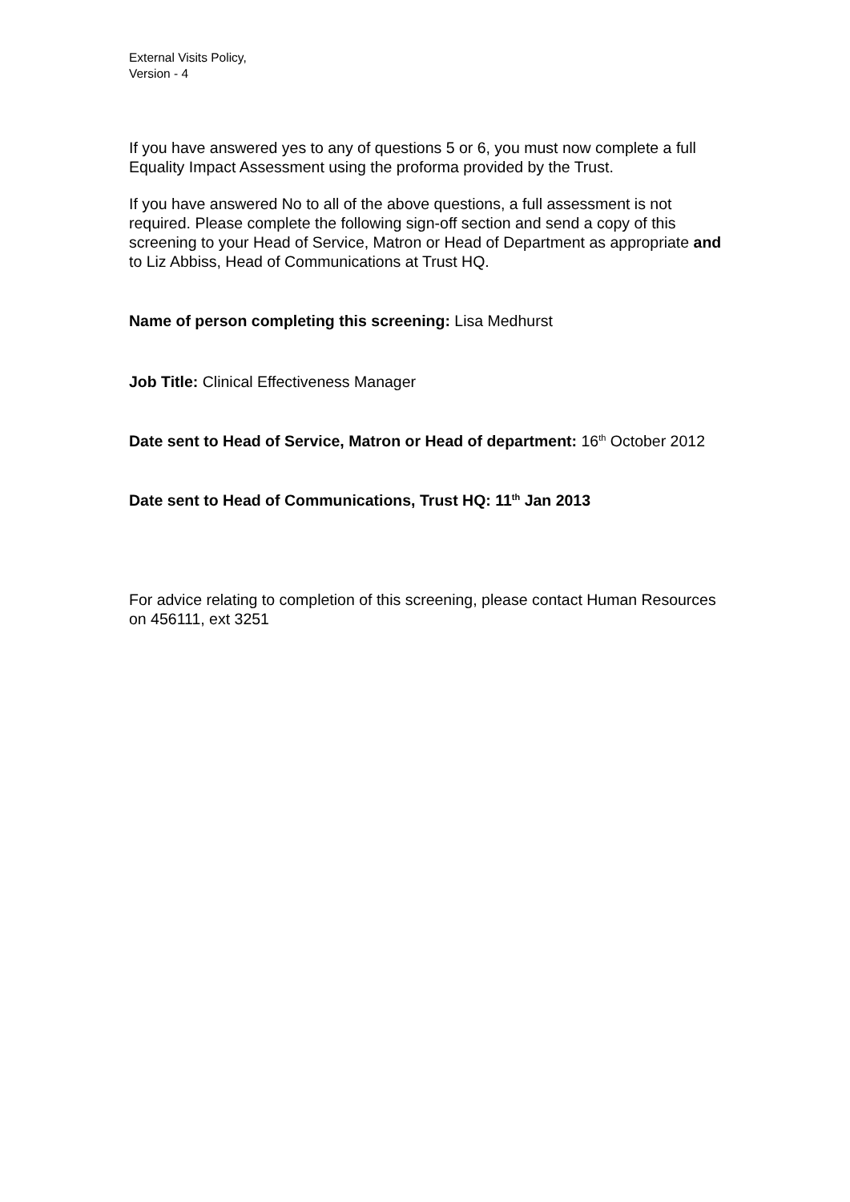External Visits Policy,
Version - 4
If you have answered yes to any of questions 5 or 6, you must now complete a full Equality Impact Assessment using the proforma provided by the Trust.
If you have answered No to all of the above questions, a full assessment is not required. Please complete the following sign-off section and send a copy of this screening to your Head of Service, Matron or Head of Department as appropriate and to Liz Abbiss, Head of Communications at Trust HQ.
Name of person completing this screening: Lisa Medhurst
Job Title: Clinical Effectiveness Manager
Date sent to Head of Service, Matron or Head of department: 16<sup>th</sup> October 2012
Date sent to Head of Communications, Trust HQ: 11<sup>th</sup> Jan 2013
For advice relating to completion of this screening, please contact Human Resources on 456111, ext 3251